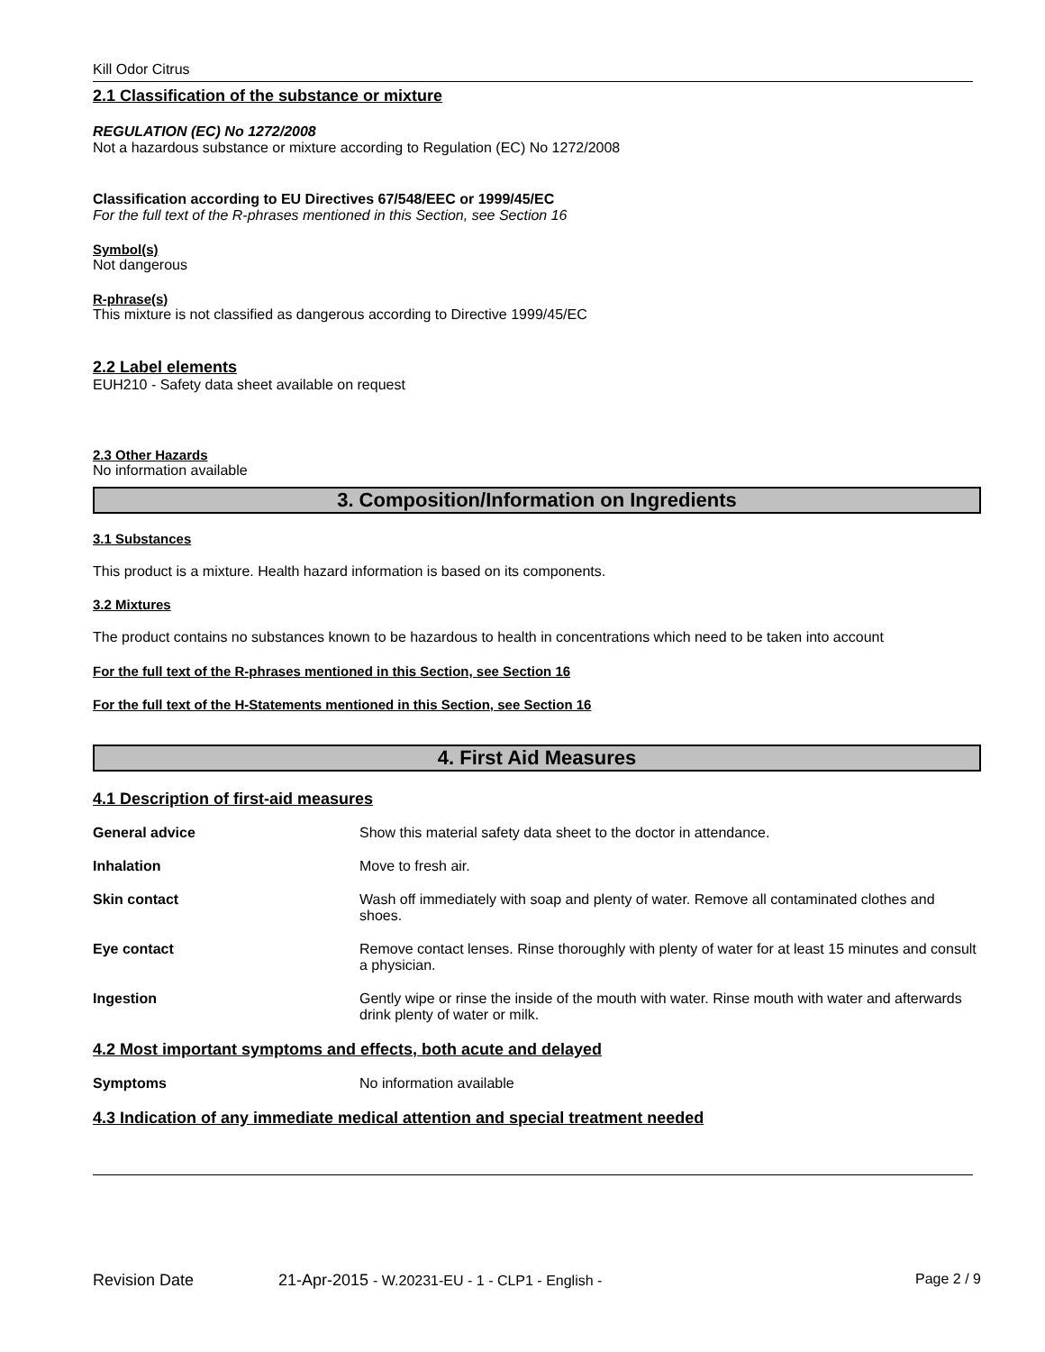Kill Odor Citrus
2.1 Classification of the substance or mixture
REGULATION (EC) No 1272/2008
Not a hazardous substance or mixture according to Regulation (EC) No 1272/2008
Classification according to EU Directives 67/548/EEC or 1999/45/EC
For the full text of the R-phrases mentioned in this Section, see Section 16
Symbol(s)
Not dangerous
R-phrase(s)
This mixture is not classified as dangerous according to Directive 1999/45/EC
2.2 Label elements
EUH210 - Safety data sheet available on request
2.3 Other Hazards
No information available
3. Composition/Information on Ingredients
3.1 Substances
This product is a mixture. Health hazard information is based on its components.
3.2 Mixtures
The product contains no substances known to be hazardous to health in concentrations which need to be taken into account
For the full text of the R-phrases mentioned in this Section, see Section 16
For the full text of the H-Statements mentioned in this Section, see Section 16
4. First Aid Measures
4.1 Description of first-aid measures
General advice Show this material safety data sheet to the doctor in attendance.
Inhalation Move to fresh air.
Skin contact Wash off immediately with soap and plenty of water. Remove all contaminated clothes and shoes.
Eye contact Remove contact lenses. Rinse thoroughly with plenty of water for at least 15 minutes and consult a physician.
Ingestion Gently wipe or rinse the inside of the mouth with water. Rinse mouth with water and afterwards drink plenty of water or milk.
4.2 Most important symptoms and effects, both acute and delayed
Symptoms No information available
4.3 Indication of any immediate medical attention and special treatment needed
Revision Date 21-Apr-2015 - W.20231-EU - 1 - CLP1 - English - Page 2 / 9